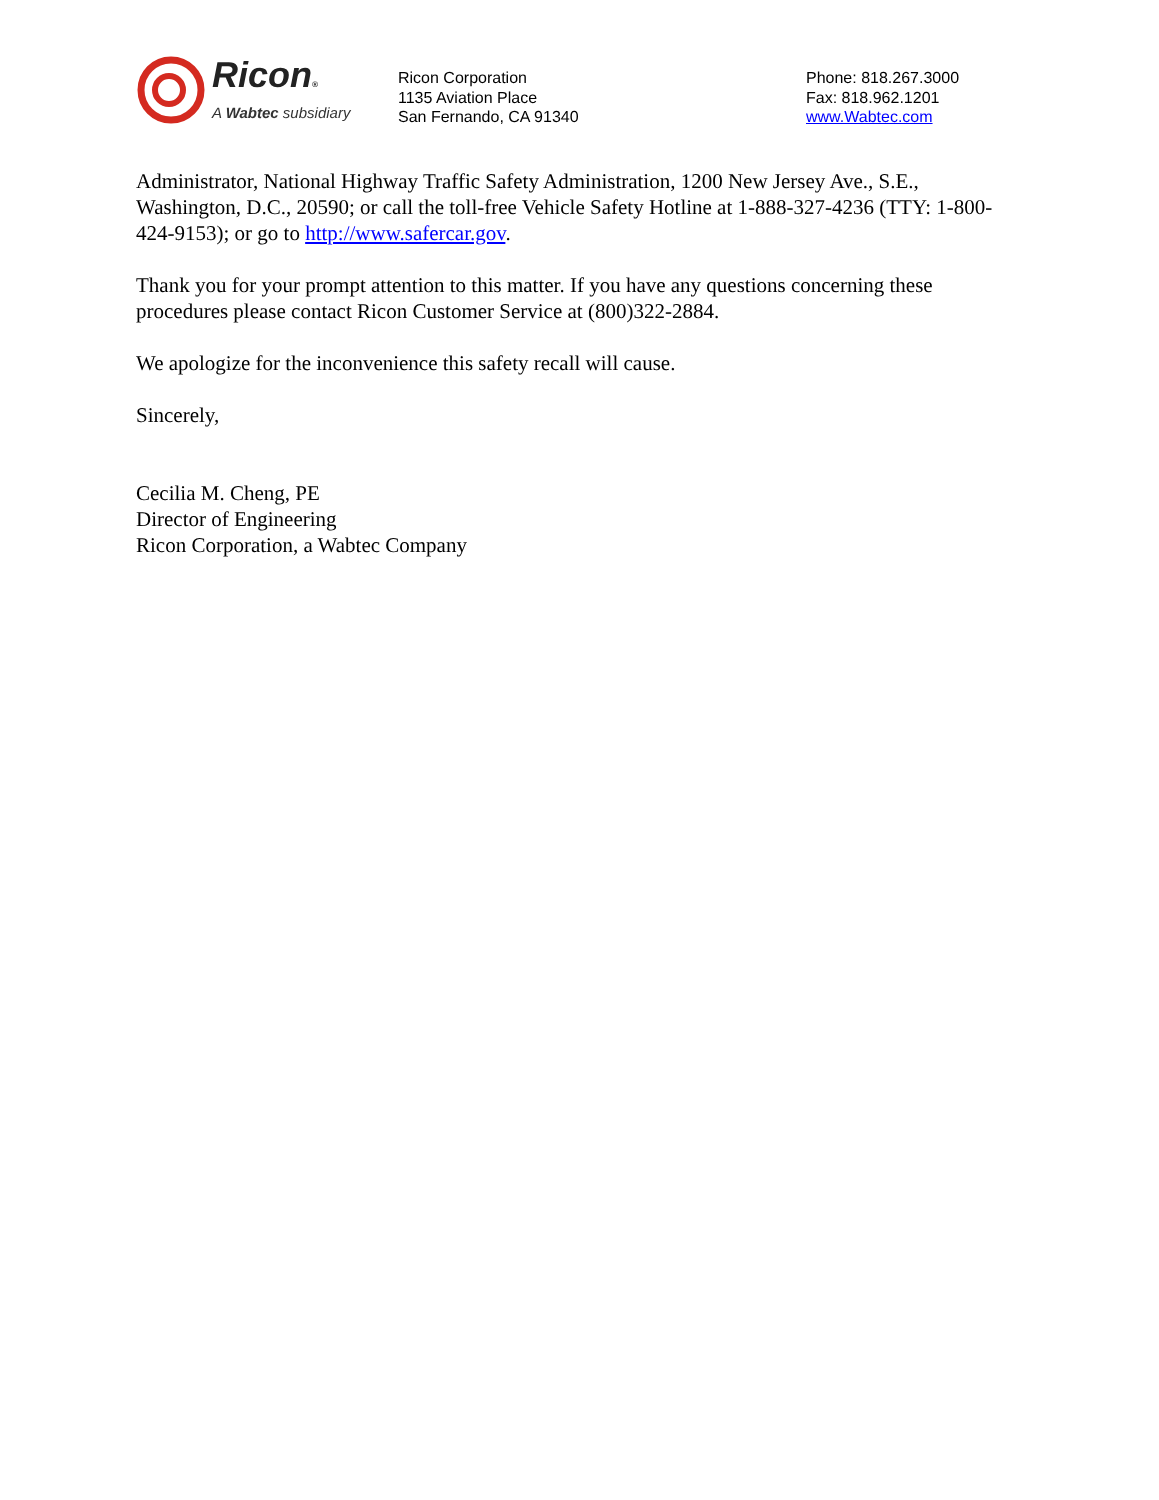Ricon®
A Wabtec subsidiary
Ricon Corporation
1135 Aviation Place
San Fernando, CA 91340
Phone: 818.267.3000
Fax: 818.962.1201
www.Wabtec.com
Administrator, National Highway Traffic Safety Administration, 1200 New Jersey Ave., S.E., Washington, D.C., 20590; or call the toll-free Vehicle Safety Hotline at 1-888-327-4236 (TTY: 1-800-424-9153); or go to http://www.safercar.gov.
Thank you for your prompt attention to this matter. If you have any questions concerning these procedures please contact Ricon Customer Service at (800)322-2884.
We apologize for the inconvenience this safety recall will cause.
Sincerely,
Cecilia M. Cheng, PE
Director of Engineering
Ricon Corporation, a Wabtec Company